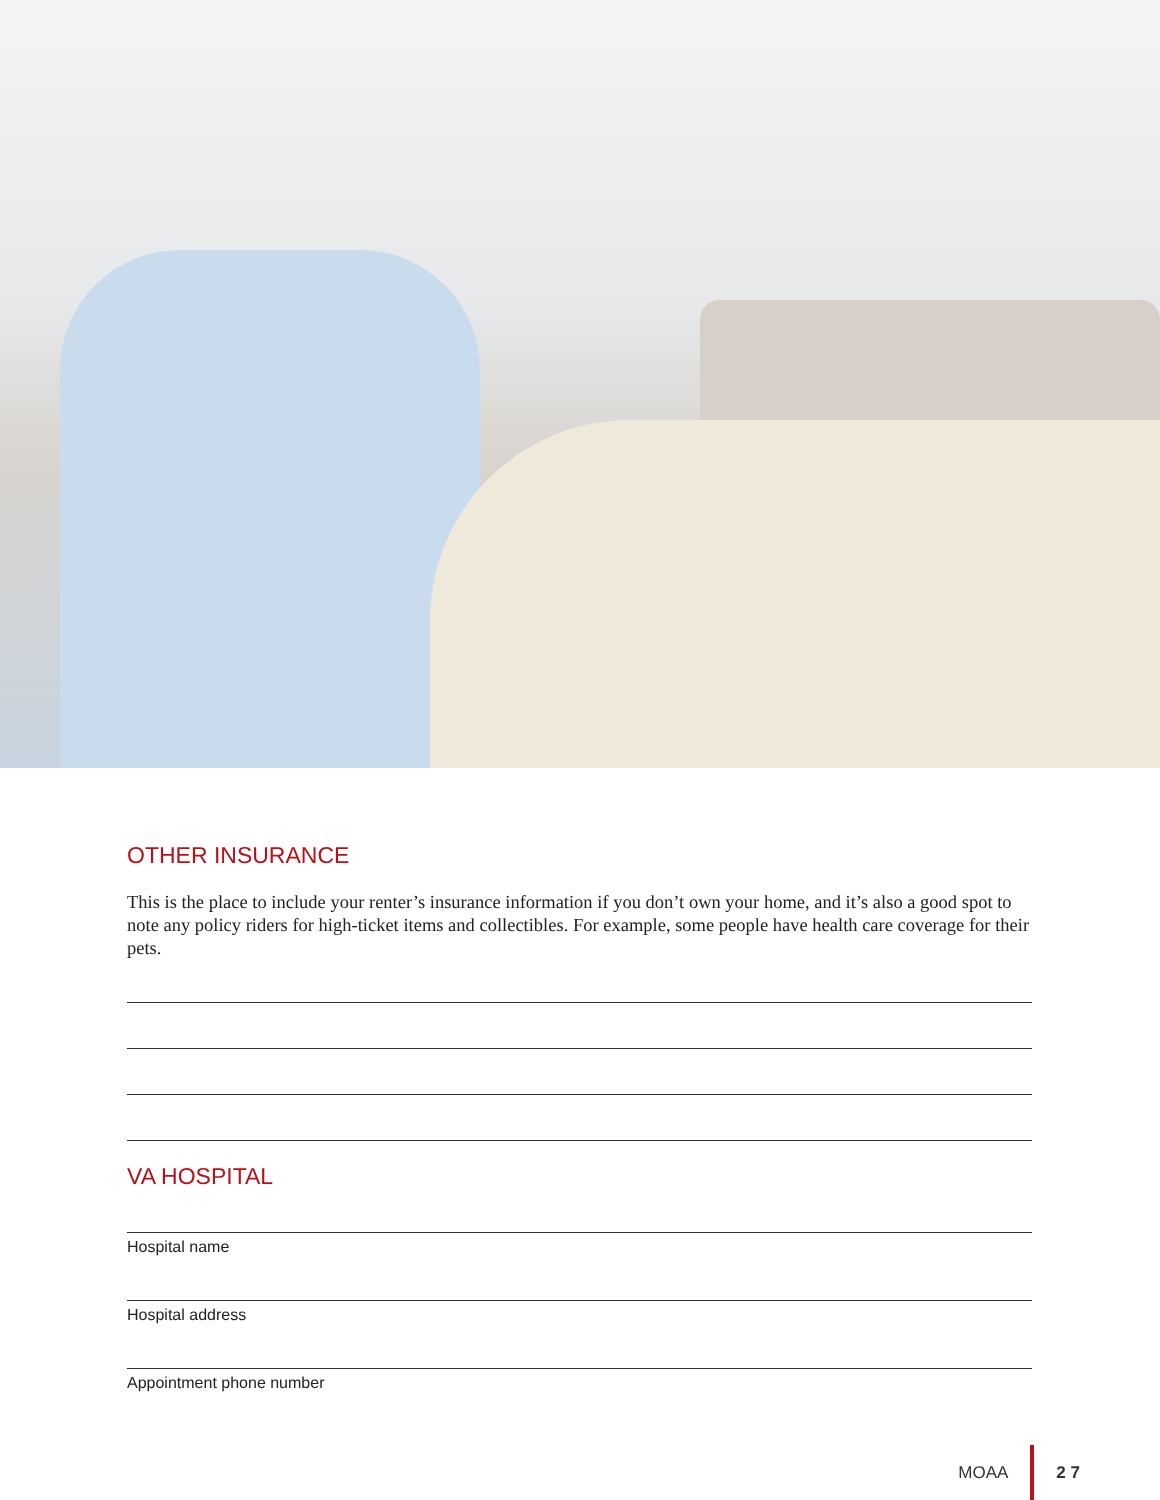OTHER INSURANCE
This is the place to include your renter’s insurance information if you don’t own your home, and it’s also a good spot to note any policy riders for high-ticket items and collectibles. For example, some people have health care coverage for their pets.
VA HOSPITAL
Hospital name
Hospital address
Appointment phone number
MOAA 2 7